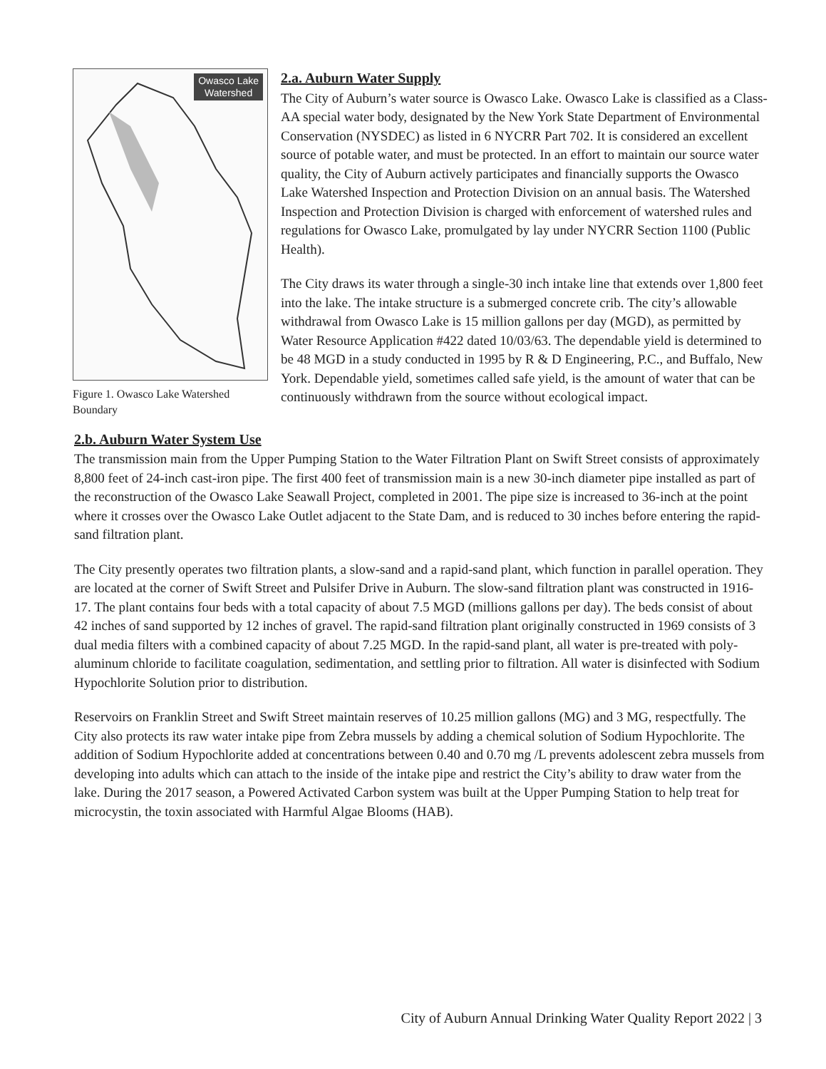Owasco Lake
Watershed
Figure 1. Owasco Lake Watershed Boundary
2.a. Auburn Water Supply
The City of Auburn’s water source is Owasco Lake. Owasco Lake is classified as a Class-AA special water body, designated by the New York State Department of Environmental Conservation (NYSDEC) as listed in 6 NYCRR Part 702. It is considered an excellent source of potable water, and must be protected. In an effort to maintain our source water quality, the City of Auburn actively participates and financially supports the Owasco Lake Watershed Inspection and Protection Division on an annual basis. The Watershed Inspection and Protection Division is charged with enforcement of watershed rules and regulations for Owasco Lake, promulgated by lay under NYCRR Section 1100 (Public Health).
The City draws its water through a single-30 inch intake line that extends over 1,800 feet into the lake. The intake structure is a submerged concrete crib. The city’s allowable withdrawal from Owasco Lake is 15 million gallons per day (MGD), as permitted by Water Resource Application #422 dated 10/03/63. The dependable yield is determined to be 48 MGD in a study conducted in 1995 by R & D Engineering, P.C., and Buffalo, New York. Dependable yield, sometimes called safe yield, is the amount of water that can be continuously withdrawn from the source without ecological impact.
2.b. Auburn Water System Use
The transmission main from the Upper Pumping Station to the Water Filtration Plant on Swift Street consists of approximately 8,800 feet of 24-inch cast-iron pipe. The first 400 feet of transmission main is a new 30-inch diameter pipe installed as part of the reconstruction of the Owasco Lake Seawall Project, completed in 2001. The pipe size is increased to 36-inch at the point where it crosses over the Owasco Lake Outlet adjacent to the State Dam, and is reduced to 30 inches before entering the rapid-sand filtration plant.
The City presently operates two filtration plants, a slow-sand and a rapid-sand plant, which function in parallel operation. They are located at the corner of Swift Street and Pulsifer Drive in Auburn. The slow-sand filtration plant was constructed in 1916-17. The plant contains four beds with a total capacity of about 7.5 MGD (millions gallons per day). The beds consist of about 42 inches of sand supported by 12 inches of gravel. The rapid-sand filtration plant originally constructed in 1969 consists of 3 dual media filters with a combined capacity of about 7.25 MGD. In the rapid-sand plant, all water is pre-treated with poly-aluminum chloride to facilitate coagulation, sedimentation, and settling prior to filtration. All water is disinfected with Sodium Hypochlorite Solution prior to distribution.
Reservoirs on Franklin Street and Swift Street maintain reserves of 10.25 million gallons (MG) and 3 MG, respectfully. The City also protects its raw water intake pipe from Zebra mussels by adding a chemical solution of Sodium Hypochlorite. The addition of Sodium Hypochlorite added at concentrations between 0.40 and 0.70 mg /L prevents adolescent zebra mussels from developing into adults which can attach to the inside of the intake pipe and restrict the City’s ability to draw water from the lake. During the 2017 season, a Powered Activated Carbon system was built at the Upper Pumping Station to help treat for microcystin, the toxin associated with Harmful Algae Blooms (HAB).
City of Auburn Annual Drinking Water Quality Report 2022 | 3